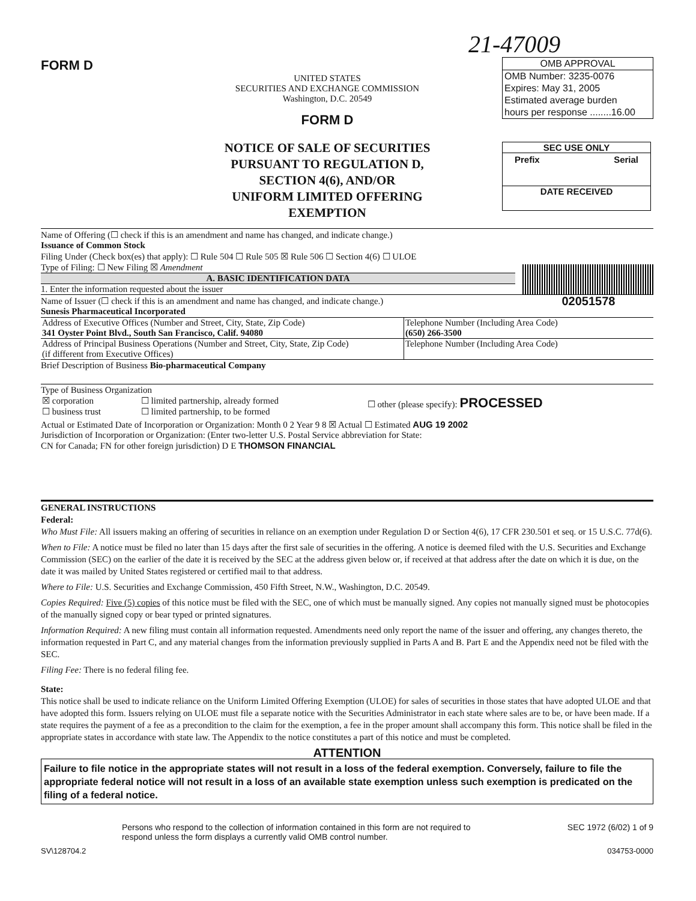21-47009
FORM D
UNITED STATES
SECURITIES AND EXCHANGE COMMISSION
Washington, D.C. 20549
FORM D
NOTICE OF SALE OF SECURITIES
PURSUANT TO REGULATION D,
SECTION 4(6), AND/OR
UNIFORM LIMITED OFFERING EXEMPTION
OMB APPROVAL
OMB Number: 3235-0076
Expires: May 31, 2005
Estimated average burden
hours per response ........16.00
SEC USE ONLY
Prefix Serial
DATE RECEIVED
02051578
Name of Offering (☐ check if this is an amendment and name has changed, and indicate change.)
Issuance of Common Stock
Filing Under (Check box(es) that apply): ☐ Rule 504 ☐ Rule 505 ☒ Rule 506 ☐ Section 4(6) ☐ ULOE
Type of Filing: ☐ New Filing ☒ Amendment
A. BASIC IDENTIFICATION DATA
1. Enter the information requested about the issuer
Name of Issuer (☐ check if this is an amendment and name has changed, and indicate change.)
Sunesis Pharmaceutical Incorporated
| Address of Executive Offices (Number and Street, City, State, Zip Code) 341 Oyster Point Blvd., South San Francisco, Calif. 94080 | Telephone Number (Including Area Code) (650) 266-3500 |
| Address of Principal Business Operations (Number and Street, City, State, Zip Code) (if different from Executive Offices) | Telephone Number (Including Area Code) |
Brief Description of Business Bio-pharmaceutical Company
Type of Business Organization
| ☒ corporation ☐ business trust | ☐ limited partnership, already formed ☐ limited partnership, to be formed | ☐ other (please specify): PROCESSED |
Actual or Estimated Date of Incorporation or Organization: Month 0 2 Year 9 8 ☒ Actual ☐ Estimated AUG 19 2002
Jurisdiction of Incorporation or Organization: (Enter two-letter U.S. Postal Service abbreviation for State:
CN for Canada; FN for other foreign jurisdiction) D E THOMSON FINANCIAL
GENERAL INSTRUCTIONS
Federal:
Who Must File: All issuers making an offering of securities in reliance on an exemption under Regulation D or Section 4(6), 17 CFR 230.501 et seq. or 15 U.S.C. 77d(6).
When to File: A notice must be filed no later than 15 days after the first sale of securities in the offering. A notice is deemed filed with the U.S. Securities and Exchange Commission (SEC) on the earlier of the date it is received by the SEC at the address given below or, if received at that address after the date on which it is due, on the date it was mailed by United States registered or certified mail to that address.
Where to File: U.S. Securities and Exchange Commission, 450 Fifth Street, N.W., Washington, D.C. 20549.
Copies Required: Five (5) copies of this notice must be filed with the SEC, one of which must be manually signed. Any copies not manually signed must be photocopies of the manually signed copy or bear typed or printed signatures.
Information Required: A new filing must contain all information requested. Amendments need only report the name of the issuer and offering, any changes thereto, the information requested in Part C, and any material changes from the information previously supplied in Parts A and B. Part E and the Appendix need not be filed with the SEC.
Filing Fee: There is no federal filing fee.
State:
This notice shall be used to indicate reliance on the Uniform Limited Offering Exemption (ULOE) for sales of securities in those states that have adopted ULOE and that have adopted this form. Issuers relying on ULOE must file a separate notice with the Securities Administrator in each state where sales are to be, or have been made. If a state requires the payment of a fee as a precondition to the claim for the exemption, a fee in the proper amount shall accompany this form. This notice shall be filed in the appropriate states in accordance with state law. The Appendix to the notice constitutes a part of this notice and must be completed.
ATTENTION
Failure to file notice in the appropriate states will not result in a loss of the federal exemption. Conversely, failure to file the appropriate federal notice will not result in a loss of an available state exemption unless such exemption is predicated on the filing of a federal notice.
Persons who respond to the collection of information contained in this form are not required to respond unless the form displays a currently valid OMB control number.
SEC 1972 (6/02) 1 of 9
SV\128704.2 034753-0000